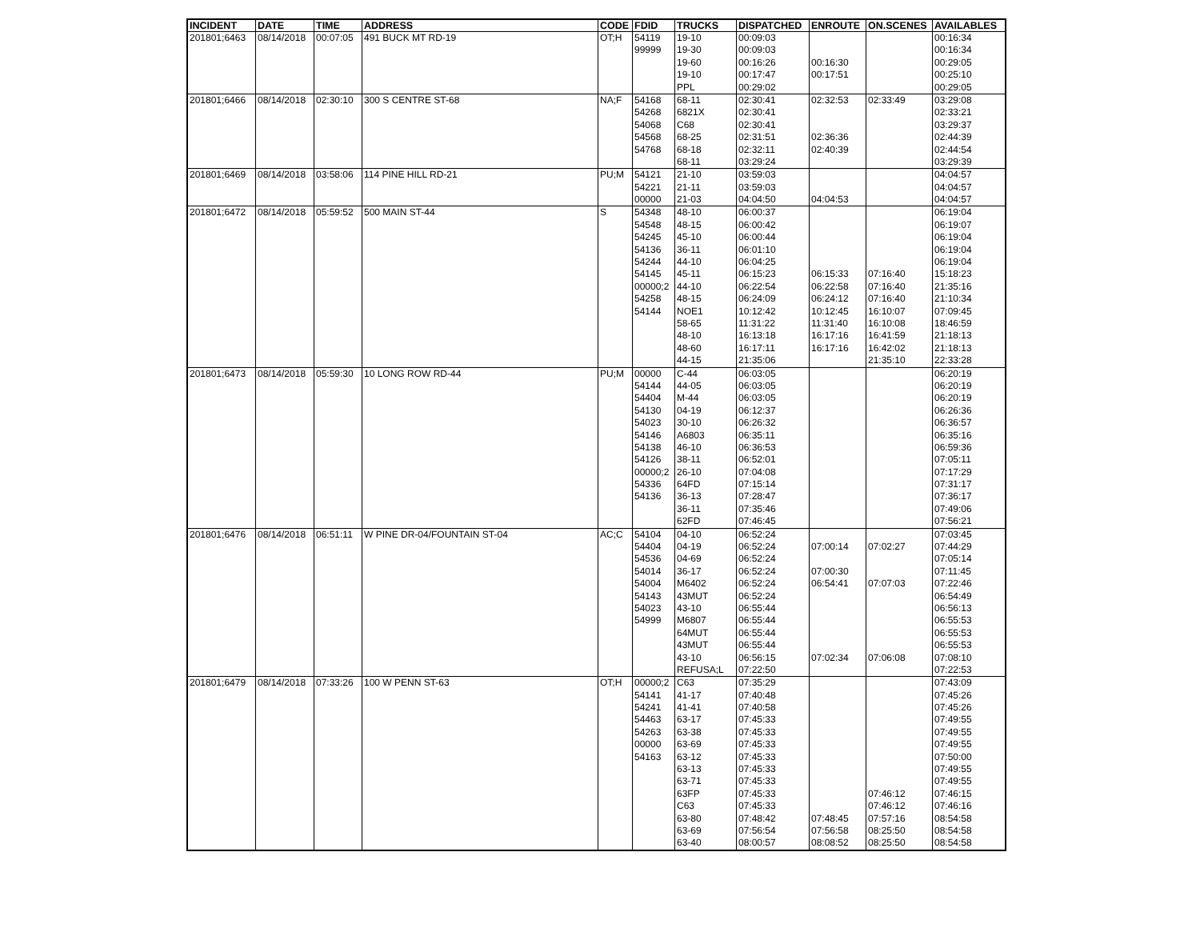| INCIDENT | DATE | TIME | ADDRESS | CODE | FDID | TRUCKS | DISPATCHED | ENROUTE | ON.SCENES | AVAILABLES |
| --- | --- | --- | --- | --- | --- | --- | --- | --- | --- | --- |
| 201801;6463 | 08/14/2018 | 00:07:05 | 491 BUCK MT RD-19 | OT;H | 54119 | 19-10 | 00:09:03 | | | 00:16:34 |
| | | | | | 99999 | 19-30 | 00:09:03 | | | 00:16:34 |
| | | | | | | 19-60 | 00:16:26 | 00:16:30 | | 00:29:05 |
| | | | | | | 19-10 | 00:17:47 | 00:17:51 | | 00:25:10 |
| | | | | | | PPL | 00:29:02 | | | 00:29:05 |
| 201801;6466 | 08/14/2018 | 02:30:10 | 300 S CENTRE ST-68 | NA;F | 54168 | 68-11 | 02:30:41 | 02:32:53 | 02:33:49 | 03:29:08 |
| | | | | | 54268 | 6821X | 02:30:41 | | | 02:33:21 |
| | | | | | 54068 | C68 | 02:30:41 | | | 03:29:37 |
| | | | | | 54568 | 68-25 | 02:31:51 | 02:36:36 | | 02:44:39 |
| | | | | | 54768 | 68-18 | 02:32:11 | 02:40:39 | | 02:44:54 |
| | | | | | | 68-11 | 03:29:24 | | | 03:29:39 |
| 201801;6469 | 08/14/2018 | 03:58:06 | 114 PINE HILL RD-21 | PU;M | 54121 | 21-10 | 03:59:03 | | | 04:04:57 |
| | | | | | 54221 | 21-11 | 03:59:03 | | | 04:04:57 |
| | | | | | 00000 | 21-03 | 04:04:50 | 04:04:53 | | 04:04:57 |
| 201801;6472 | 08/14/2018 | 05:59:52 | 500 MAIN ST-44 | S | 54348 | 48-10 | 06:00:37 | | | 06:19:04 |
| | | | | | 54548 | 48-15 | 06:00:42 | | | 06:19:07 |
| | | | | | 54245 | 45-10 | 06:00:44 | | | 06:19:04 |
| | | | | | 54136 | 36-11 | 06:01:10 | | | 06:19:04 |
| | | | | | 54244 | 44-10 | 06:04:25 | | | 06:19:04 |
| | | | | | 54145 | 45-11 | 06:15:23 | 06:15:33 | 07:16:40 | 15:18:23 |
| | | | | | 00000;2 | 44-10 | 06:22:54 | 06:22:58 | 07:16:40 | 21:35:16 |
| | | | | | 54258 | 48-15 | 06:24:09 | 06:24:12 | 07:16:40 | 21:10:34 |
| | | | | | 54144 | NOE1 | 10:12:42 | 10:12:45 | 16:10:07 | 07:09:45 |
| | | | | | | 58-65 | 11:31:22 | 11:31:40 | 16:10:08 | 18:46:59 |
| | | | | | | 48-10 | 16:13:18 | 16:17:16 | 16:41:59 | 21:18:13 |
| | | | | | | 48-60 | 16:17:11 | 16:17:16 | 16:42:02 | 21:18:13 |
| | | | | | | 44-15 | 21:35:06 | | 21:35:10 | 22:33:28 |
| 201801;6473 | 08/14/2018 | 05:59:30 | 10 LONG ROW RD-44 | PU;M | 00000 | C-44 | 06:03:05 | | | 06:20:19 |
| | | | | | 54144 | 44-05 | 06:03:05 | | | 06:20:19 |
| | | | | | 54404 | M-44 | 06:03:05 | | | 06:20:19 |
| | | | | | 54130 | 04-19 | 06:12:37 | | | 06:26:36 |
| | | | | | 54023 | 30-10 | 06:26:32 | | | 06:36:57 |
| | | | | | 54146 | A6803 | 06:35:11 | | | 06:35:16 |
| | | | | | 54138 | 46-10 | 06:36:53 | | | 06:59:36 |
| | | | | | 54126 | 38-11 | 06:52:01 | | | 07:05:11 |
| | | | | | 00000;2 | 26-10 | 07:04:08 | | | 07:17:29 |
| | | | | | 54336 | 64FD | 07:15:14 | | | 07:31:17 |
| | | | | | 54136 | 36-13 | 07:28:47 | | | 07:36:17 |
| | | | | | | 36-11 | 07:35:46 | | | 07:49:06 |
| | | | | | | 62FD | 07:46:45 | | | 07:56:21 |
| 201801;6476 | 08/14/2018 | 06:51:11 | W PINE DR-04/FOUNTAIN ST-04 | AC;C | 54104 | 04-10 | 06:52:24 | | | 07:03:45 |
| | | | | | 54404 | 04-19 | 06:52:24 | 07:00:14 | 07:02:27 | 07:44:29 |
| | | | | | 54536 | 04-69 | 06:52:24 | | | 07:05:14 |
| | | | | | 54014 | 36-17 | 06:52:24 | 07:00:30 | | 07:11:45 |
| | | | | | 54004 | M6402 | 06:52:24 | 06:54:41 | 07:07:03 | 07:22:46 |
| | | | | | 54143 | 43MUT | 06:52:24 | | | 06:54:49 |
| | | | | | 54023 | 43-10 | 06:55:44 | | | 06:56:13 |
| | | | | | 54999 | M6807 | 06:55:44 | | | 06:55:53 |
| | | | | | | 64MUT | 06:55:44 | | | 06:55:53 |
| | | | | | | 43MUT | 06:55:44 | | | 06:55:53 |
| | | | | | | 43-10 | 06:56:15 | 07:02:34 | 07:06:08 | 07:08:10 |
| | | | | | | REFUSA;L | 07:22:50 | | | 07:22:53 |
| 201801;6479 | 08/14/2018 | 07:33:26 | 100 W PENN ST-63 | OT;H | 00000;2 | C63 | 07:35:29 | | | 07:43:09 |
| | | | | | 54141 | 41-17 | 07:40:48 | | | 07:45:26 |
| | | | | | 54241 | 41-41 | 07:40:58 | | | 07:45:26 |
| | | | | | 54463 | 63-17 | 07:45:33 | | | 07:49:55 |
| | | | | | 54263 | 63-38 | 07:45:33 | | | 07:49:55 |
| | | | | | 00000 | 63-69 | 07:45:33 | | | 07:49:55 |
| | | | | | 54163 | 63-12 | 07:45:33 | | | 07:50:00 |
| | | | | | | 63-13 | 07:45:33 | | | 07:49:55 |
| | | | | | | 63-71 | 07:45:33 | | | 07:49:55 |
| | | | | | | 63FP | 07:45:33 | | 07:46:12 | 07:46:15 |
| | | | | | | C63 | 07:45:33 | | 07:46:12 | 07:46:16 |
| | | | | | | 63-80 | 07:48:42 | 07:48:45 | 07:57:16 | 08:54:58 |
| | | | | | | 63-69 | 07:56:54 | 07:56:58 | 08:25:50 | 08:54:58 |
| | | | | | | 63-40 | 08:00:57 | 08:08:52 | 08:25:50 | 08:54:58 |